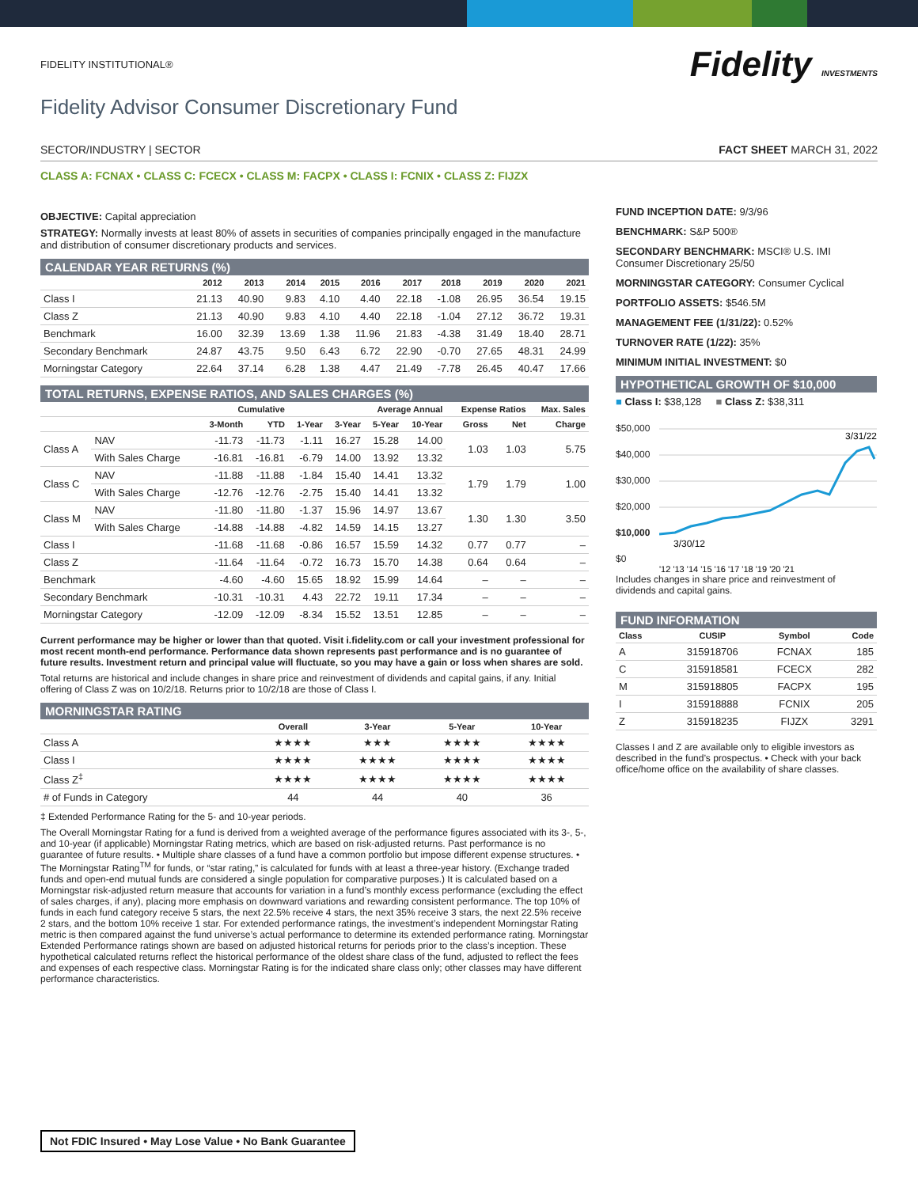FIDELITY INSTITUTIONAL®
Fidelity INVESTMENTS
Fidelity Advisor Consumer Discretionary Fund
SECTOR/INDUSTRY | SECTOR FACT SHEET MARCH 31, 2022
CLASS A: FCNAX • CLASS C: FCECX • CLASS M: FACPX • CLASS I: FCNIX • CLASS Z: FIJZX
OBJECTIVE: Capital appreciation
STRATEGY: Normally invests at least 80% of assets in securities of companies principally engaged in the manufacture and distribution of consumer discretionary products and services.
CALENDAR YEAR RETURNS (%)
| | 2012 | 2013 | 2014 | 2015 | 2016 | 2017 | 2018 | 2019 | 2020 | 2021 |
| --- | --- | --- | --- | --- | --- | --- | --- | --- | --- | --- |
| Class I | 21.13 | 40.90 | 9.83 | 4.10 | 4.40 | 22.18 | -1.08 | 26.95 | 36.54 | 19.15 |
| Class Z | 21.13 | 40.90 | 9.83 | 4.10 | 4.40 | 22.18 | -1.04 | 27.12 | 36.72 | 19.31 |
| Benchmark | 16.00 | 32.39 | 13.69 | 1.38 | 11.96 | 21.83 | -4.38 | 31.49 | 18.40 | 28.71 |
| Secondary Benchmark | 24.87 | 43.75 | 9.50 | 6.43 | 6.72 | 22.90 | -0.70 | 27.65 | 48.31 | 24.99 |
| Morningstar Category | 22.64 | 37.14 | 6.28 | 1.38 | 4.47 | 21.49 | -7.78 | 26.45 | 40.47 | 17.66 |
TOTAL RETURNS, EXPENSE RATIOS, AND SALES CHARGES (%)
| | | Cumulative | | Average Annual | | | | Expense Ratios | | Max. Sales |
| --- | --- | --- | --- | --- | --- | --- | --- | --- | --- | --- |
| | | 3-Month | YTD | 1-Year | 3-Year | 5-Year | 10-Year | Gross | Net | Charge |
| Class A | NAV | -11.73 | -11.73 | -1.11 | 16.27 | 15.28 | 14.00 | 1.03 | 1.03 | 5.75 |
| | With Sales Charge | -16.81 | -16.81 | -6.79 | 14.00 | 13.92 | 13.32 | | | |
| Class C | NAV | -11.88 | -11.88 | -1.84 | 15.40 | 14.41 | 13.32 | 1.79 | 1.79 | 1.00 |
| | With Sales Charge | -12.76 | -12.76 | -2.75 | 15.40 | 14.41 | 13.32 | | | |
| Class M | NAV | -11.80 | -11.80 | -1.37 | 15.96 | 14.97 | 13.67 | 1.30 | 1.30 | 3.50 |
| | With Sales Charge | -14.88 | -14.88 | -4.82 | 14.59 | 14.15 | 13.27 | | | |
| Class I | | -11.68 | -11.68 | -0.86 | 16.57 | 15.59 | 14.32 | 0.77 | 0.77 | – |
| Class Z | | -11.64 | -11.64 | -0.72 | 16.73 | 15.70 | 14.38 | 0.64 | 0.64 | – |
| Benchmark | | -4.60 | -4.60 | 15.65 | 18.92 | 15.99 | 14.64 | – | – | – |
| Secondary Benchmark | | -10.31 | -10.31 | 4.43 | 22.72 | 19.11 | 17.34 | – | – | – |
| Morningstar Category | | -12.09 | -12.09 | -8.34 | 15.52 | 13.51 | 12.85 | – | – | – |
Current performance may be higher or lower than that quoted. Visit i.fidelity.com or call your investment professional for most recent month-end performance. Performance data shown represents past performance and is no guarantee of future results. Investment return and principal value will fluctuate, so you may have a gain or loss when shares are sold.
Total returns are historical and include changes in share price and reinvestment of dividends and capital gains, if any. Initial offering of Class Z was on 10/2/18. Returns prior to 10/2/18 are those of Class I.
MORNINGSTAR RATING
| | Overall | 3-Year | 5-Year | 10-Year |
| --- | --- | --- | --- | --- |
| Class A | ★★★★ | ★★★ | ★★★★ | ★★★★ |
| Class I | ★★★★ | ★★★★ | ★★★★ | ★★★★ |
| Class Z<sup>‡</sup> | ★★★★ | ★★★★ | ★★★★ | ★★★★ |
| # of Funds in Category | 44 | 44 | 40 | 36 |
‡ Extended Performance Rating for the 5- and 10-year periods.
The Overall Morningstar Rating for a fund is derived from a weighted average of the performance figures associated with its 3-, 5-, and 10-year (if applicable) Morningstar Rating metrics, which are based on risk-adjusted returns. Past performance is no guarantee of future results. • Multiple share classes of a fund have a common portfolio but impose different expense structures. • The Morningstar Rating<sup>TM</sup> for funds, or “star rating,” is calculated for funds with at least a three-year history. (Exchange traded funds and open-end mutual funds are considered a single population for comparative purposes.) It is calculated based on a Morningstar risk-adjusted return measure that accounts for variation in a fund’s monthly excess performance (excluding the effect of sales charges, if any), placing more emphasis on downward variations and rewarding consistent performance. The top 10% of funds in each fund category receive 5 stars, the next 22.5% receive 4 stars, the next 35% receive 3 stars, the next 22.5% receive 2 stars, and the bottom 10% receive 1 star. For extended performance ratings, the investment’s independent Morningstar Rating metric is then compared against the fund universe’s actual performance to determine its extended performance rating. Morningstar Extended Performance ratings shown are based on adjusted historical returns for periods prior to the class’s inception. These hypothetical calculated returns reflect the historical performance of the oldest share class of the fund, adjusted to reflect the fees and expenses of each respective class. Morningstar Rating is for the indicated share class only; other classes may have different performance characteristics.
FUND INCEPTION DATE: 9/3/96
BENCHMARK: S&P 500®
SECONDARY BENCHMARK: MSCI® U.S. IMI Consumer Discretionary 25/50
MORNINGSTAR CATEGORY: Consumer Cyclical
PORTFOLIO ASSETS: $546.5M
MANAGEMENT FEE (1/31/22): 0.52%
TURNOVER RATE (1/22): 35%
MINIMUM INITIAL INVESTMENT: $0
HYPOTHETICAL GROWTH OF $10,000
■ Class I: $38,128 ■ Class Z: $38,311
$50,000
$40,000
$30,000
$20,000
$10,000
$0
3/31/22
3/30/12
'12 '13 '14 '15 '16 '17 '18 '19 '20 '21
Includes changes in share price and reinvestment of dividends and capital gains.
FUND INFORMATION
| Class | CUSIP | Symbol | Code |
| --- | --- | --- | --- |
| A | 315918706 | FCNAX | 185 |
| C | 315918581 | FCECX | 282 |
| M | 315918805 | FACPX | 195 |
| I | 315918888 | FCNIX | 205 |
| Z | 315918235 | FIJZX | 3291 |
Classes I and Z are available only to eligible investors as described in the fund’s prospectus. • Check with your back office/home office on the availability of share classes.
Not FDIC Insured • May Lose Value • No Bank Guarantee